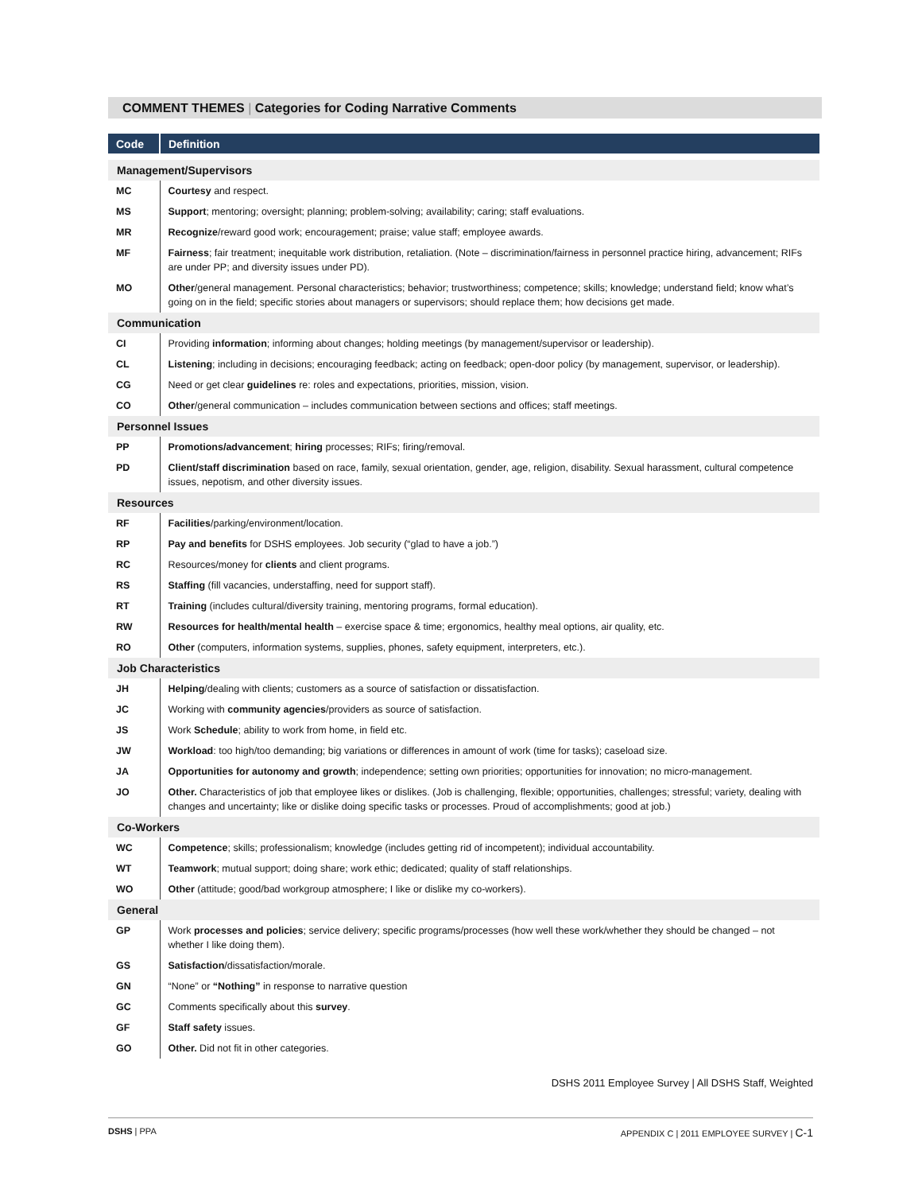COMMENT THEMES | Categories for Coding Narrative Comments
| Code | Definition |
| --- | --- |
| Management/Supervisors | |
| MC | Courtesy and respect. |
| MS | Support ; mentoring; oversight; planning; problem-solving; availability; caring; staff evaluations. |
| MR | Recognize /reward good work; encouragement; praise; value staff; employee awards. |
| MF | Fairness ; fair treatment; inequitable work distribution, retaliation. (Note – discrimination/fairness in personnel practice hiring, advancement; RIFs are under PP; and diversity issues under PD). |
| MO | Other /general management. Personal characteristics; behavior; trustworthiness; competence; skills; knowledge; understand field; know what’s going on in the field; specific stories about managers or supervisors; should replace them; how decisions get made. |
| Communication | |
| CI | Providing information ; informing about changes; holding meetings (by management/supervisor or leadership). |
| CL | Listening ; including in decisions; encouraging feedback; acting on feedback; open-door policy (by management, supervisor, or leadership). |
| CG | Need or get clear guidelines re: roles and expectations, priorities, mission, vision. |
| CO | Other /general communication – includes communication between sections and offices; staff meetings. |
| Personnel Issues | |
| PP | Promotions/advancement ; hiring processes; RIFs; firing/removal. |
| PD | Client/staff discrimination based on race, family, sexual orientation, gender, age, religion, disability. Sexual harassment, cultural competence issues, nepotism, and other diversity issues. |
| Resources | |
| RF | Facilities /parking/environment/location. |
| RP | Pay and benefits for DSHS employees. Job security (“glad to have a job.”) |
| RC | Resources/money for clients and client programs. |
| RS | Staffing (fill vacancies, understaffing, need for support staff). |
| RT | Training (includes cultural/diversity training, mentoring programs, formal education). |
| RW | Resources for health/mental health – exercise space & time; ergonomics, healthy meal options, air quality, etc. |
| RO | Other (computers, information systems, supplies, phones, safety equipment, interpreters, etc.). |
| Job Characteristics | |
| JH | Helping /dealing with clients; customers as a source of satisfaction or dissatisfaction. |
| JC | Working with community agencies /providers as source of satisfaction. |
| JS | Work Schedule ; ability to work from home, in field etc. |
| JW | Workload : too high/too demanding; big variations or differences in amount of work (time for tasks); caseload size. |
| JA | Opportunities for autonomy and growth ; independence; setting own priorities; opportunities for innovation; no micro-management. |
| JO | Other. Characteristics of job that employee likes or dislikes. (Job is challenging, flexible; opportunities, challenges; stressful; variety, dealing with changes and uncertainty; like or dislike doing specific tasks or processes. Proud of accomplishments; good at job.) |
| Co-Workers | |
| WC | Competence ; skills; professionalism; knowledge (includes getting rid of incompetent); individual accountability. |
| WT | Teamwork ; mutual support; doing share; work ethic; dedicated; quality of staff relationships. |
| WO | Other (attitude; good/bad workgroup atmosphere; I like or dislike my co-workers). |
| General | |
| GP | Work processes and policies ; service delivery; specific programs/processes (how well these work/whether they should be changed – not whether I like doing them). |
| GS | Satisfaction /dissatisfaction/morale. |
| GN | “None” or “Nothing” in response to narrative question |
| GC | Comments specifically about this survey . |
| GF | Staff safety issues. |
| GO | Other. Did not fit in other categories. |
DSHS 2011 Employee Survey | All DSHS Staff, Weighted
DSHS | PPA APPENDIX C | 2011 EMPLOYEE SURVEY | C-1